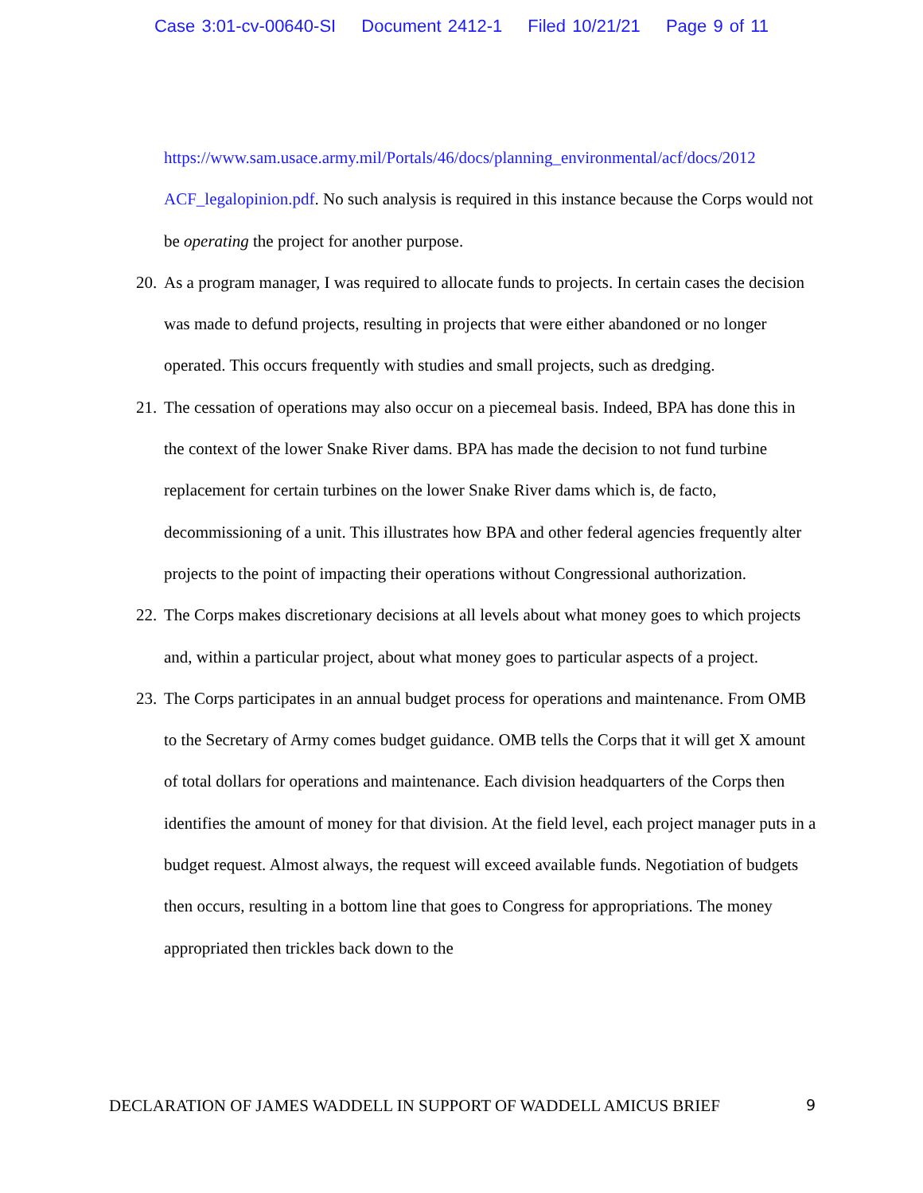Case 3:01-cv-00640-SI Document 2412-1 Filed 10/21/21 Page 9 of 11
https://www.sam.usace.army.mil/Portals/46/docs/planning_environmental/acf/docs/2012 ACF_legalopinion.pdf. No such analysis is required in this instance because the Corps would not be operating the project for another purpose.
20.
As a program manager, I was required to allocate funds to projects. In certain cases the decision was made to defund projects, resulting in projects that were either abandoned or no longer operated. This occurs frequently with studies and small projects, such as dredging.
21.
The cessation of operations may also occur on a piecemeal basis. Indeed, BPA has done this in the context of the lower Snake River dams. BPA has made the decision to not fund turbine replacement for certain turbines on the lower Snake River dams which is, de facto, decommissioning of a unit. This illustrates how BPA and other federal agencies frequently alter projects to the point of impacting their operations without Congressional authorization.
22.
The Corps makes discretionary decisions at all levels about what money goes to which projects and, within a particular project, about what money goes to particular aspects of a project.
23.
The Corps participates in an annual budget process for operations and maintenance. From OMB to the Secretary of Army comes budget guidance. OMB tells the Corps that it will get X amount of total dollars for operations and maintenance. Each division headquarters of the Corps then identifies the amount of money for that division. At the field level, each project manager puts in a budget request. Almost always, the request will exceed available funds. Negotiation of budgets then occurs, resulting in a bottom line that goes to Congress for appropriations. The money appropriated then trickles back down to the
DECLARATION OF JAMES WADDELL IN SUPPORT OF WADDELL AMICUS BRIEF 9